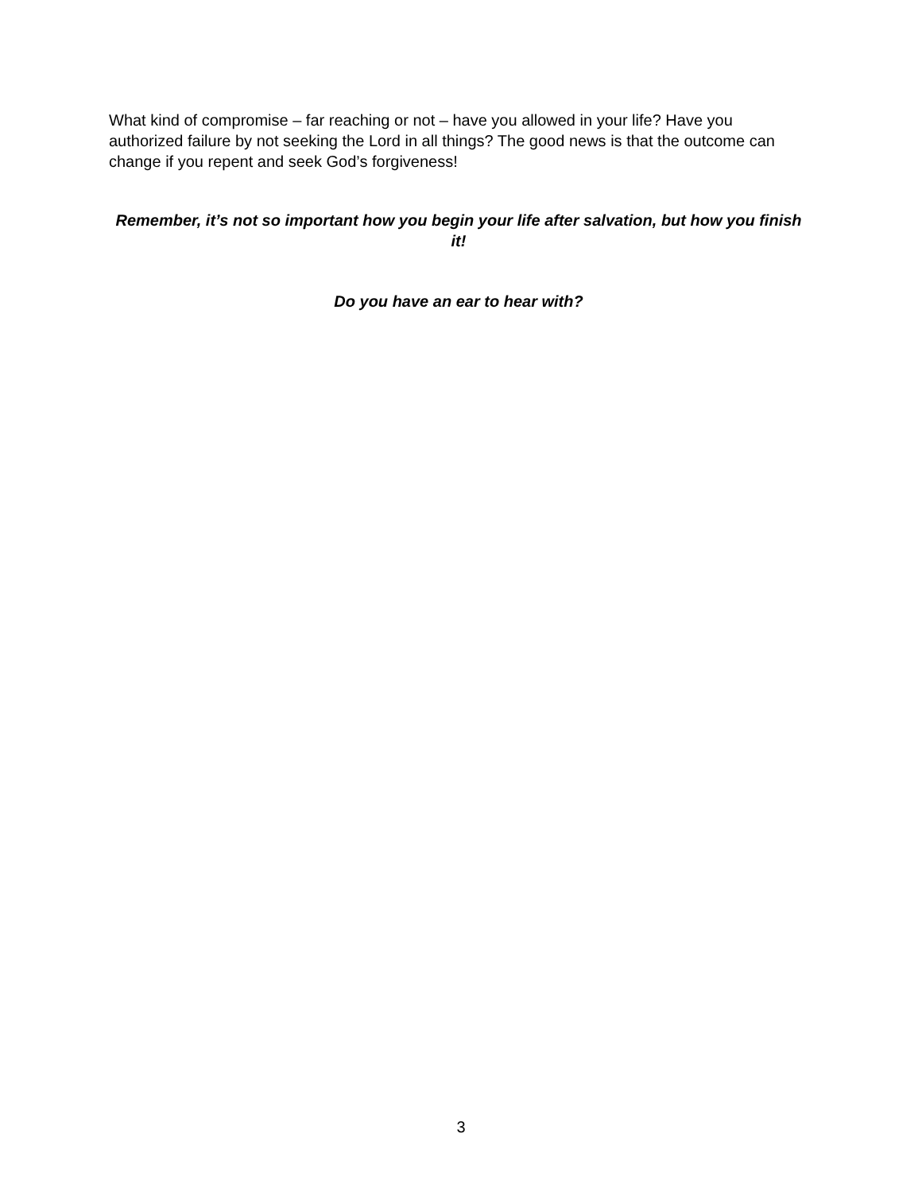What kind of compromise – far reaching or not – have you allowed in your life? Have you authorized failure by not seeking the Lord in all things? The good news is that the outcome can change if you repent and seek God’s forgiveness!
Remember, it’s not so important how you begin your life after salvation, but how you finish it!
Do you have an ear to hear with?
3